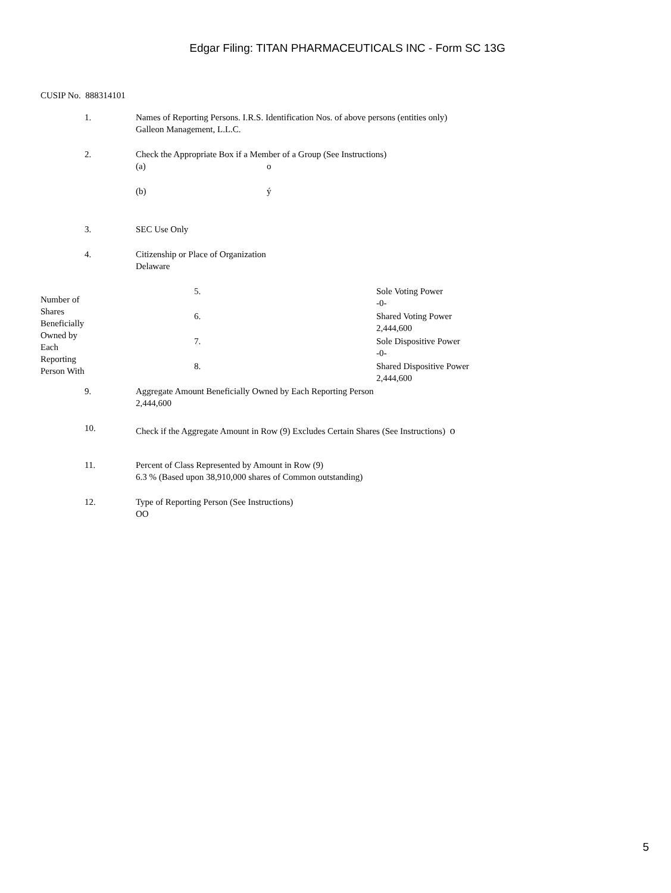Edgar Filing: TITAN PHARMACEUTICALS INC - Form SC 13G
CUSIP No. 888314101
| 1. | Names of Reporting Persons. I.R.S. Identification Nos. of above persons (entities only) Galleon Management, L.L.C. |
| 2. | Check the Appropriate Box if a Member of a Group (See Instructions) / (a) / o / / (b) / ý / |
| 3. | SEC Use Only |
| 4. | Citizenship or Place of Organization Delaware |
| Number of Shares Beneficially Owned by Each Reporting Person With | 5. | Sole Voting Power -0- |
| | 6. | Shared Voting Power 2,444,600 |
| | 7. | Sole Dispositive Power -0- |
| | 8. | Shared Dispositive Power 2,444,600 |
| 9. | Aggregate Amount Beneficially Owned by Each Reporting Person 2,444,600 |
| 10. | Check if the Aggregate Amount in Row (9) Excludes Certain Shares (See Instructions) o |
| 11. | Percent of Class Represented by Amount in Row (9) 6.3 % (Based upon 38,910,000 shares of Common outstanding) |
| 12. | Type of Reporting Person (See Instructions) OO |
5